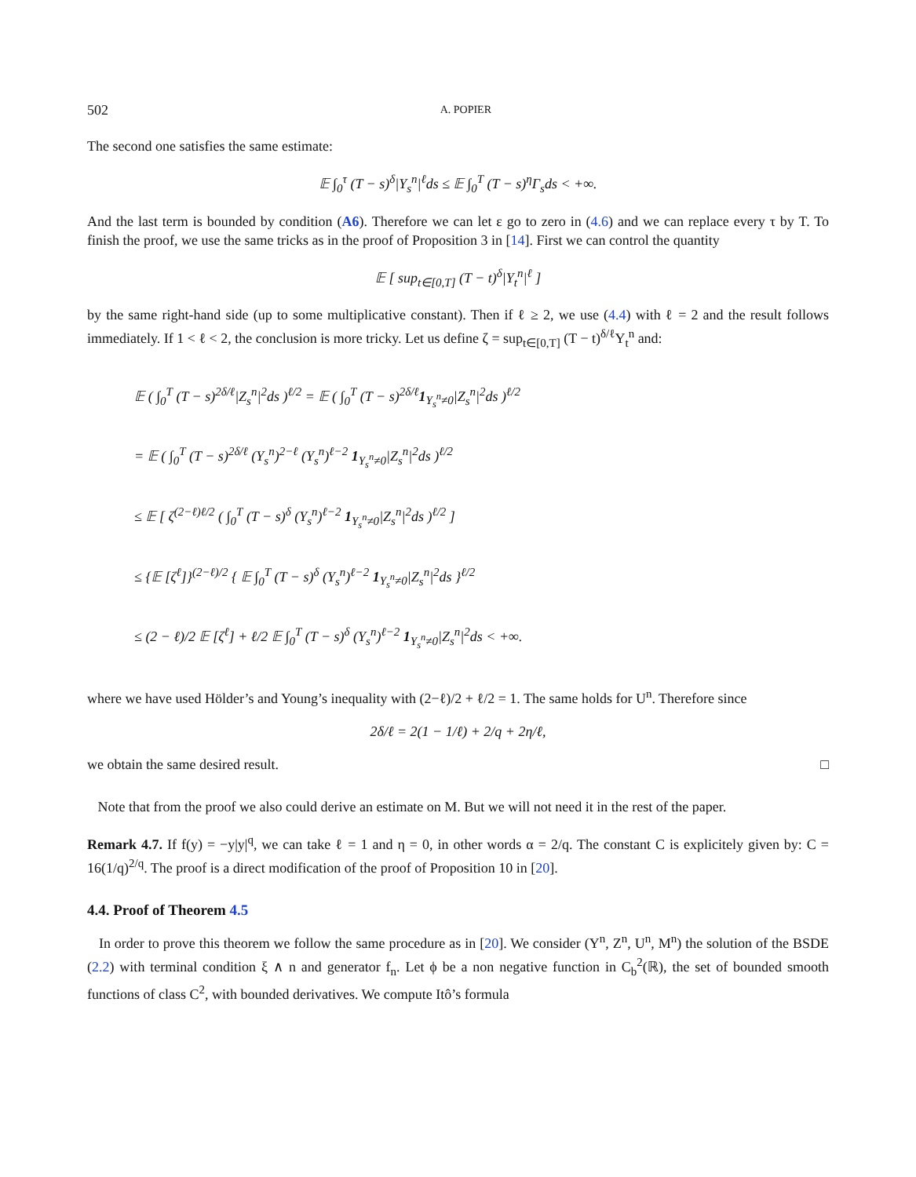502 A. POPIER
The second one satisfies the same estimate:
𝔼 ∫<sub>0</sub><sup>τ</sup> (T − s)<sup>δ</sup>|Y<sub>s</sub><sup>n</sup>|<sup>ℓ</sup>ds ≤ 𝔼 ∫<sub>0</sub><sup>T</sup> (T − s)<sup>η</sup>Γ<sub>s</sub>ds < +∞.
And the last term is bounded by condition (A6). Therefore we can let ε go to zero in (4.6) and we can replace every τ by T. To finish the proof, we use the same tricks as in the proof of Proposition 3 in [14]. First we can control the quantity
𝔼 [ sup<sub>t∈[0,T]</sub> (T − t)<sup>δ</sup>|Y<sub>t</sub><sup>n</sup>|<sup>ℓ</sup> ]
by the same right-hand side (up to some multiplicative constant). Then if ℓ ≥ 2, we use (4.4) with ℓ = 2 and the result follows immediately. If 1 < ℓ < 2, the conclusion is more tricky. Let us define ζ = sup<sub>t∈[0,T]</sub> (T − t)<sup>δ/ℓ</sup>Y<sub>t</sub><sup>n</sup> and:
𝔼 ( ∫<sub>0</sub><sup>T</sup> (T − s)<sup>2δ/ℓ</sup>|Z<sub>s</sub><sup>n</sup>|<sup>2</sup>ds )<sup>ℓ/2</sup> = 𝔼 ( ∫<sub>0</sub><sup>T</sup> (T − s)<sup>2δ/ℓ</sup>1<sub>Y<sub>s</sub><sup>n</sup>≠0</sub>|Z<sub>s</sub><sup>n</sup>|<sup>2</sup>ds )<sup>ℓ/2</sup>
= 𝔼 ( ∫<sub>0</sub><sup>T</sup> (T − s)<sup>2δ/ℓ</sup> (Y<sub>s</sub><sup>n</sup>)<sup>2−ℓ</sup> (Y<sub>s</sub><sup>n</sup>)<sup>ℓ−2</sup> 1<sub>Y<sub>s</sub><sup>n</sup>≠0</sub>|Z<sub>s</sub><sup>n</sup>|<sup>2</sup>ds )<sup>ℓ/2</sup>
≤ 𝔼 [ ζ<sup>(2−ℓ)ℓ/2</sup> ( ∫<sub>0</sub><sup>T</sup> (T − s)<sup>δ</sup> (Y<sub>s</sub><sup>n</sup>)<sup>ℓ−2</sup> 1<sub>Y<sub>s</sub><sup>n</sup>≠0</sub>|Z<sub>s</sub><sup>n</sup>|<sup>2</sup>ds )<sup>ℓ/2</sup> ]
≤ {𝔼 [ζ<sup>ℓ</sup>]}<sup>(2−ℓ)/2</sup> { 𝔼 ∫<sub>0</sub><sup>T</sup> (T − s)<sup>δ</sup> (Y<sub>s</sub><sup>n</sup>)<sup>ℓ−2</sup> 1<sub>Y<sub>s</sub><sup>n</sup>≠0</sub>|Z<sub>s</sub><sup>n</sup>|<sup>2</sup>ds }<sup>ℓ/2</sup>
≤ (2 − ℓ)/2 𝔼 [ζ<sup>ℓ</sup>] + ℓ/2 𝔼 ∫<sub>0</sub><sup>T</sup> (T − s)<sup>δ</sup> (Y<sub>s</sub><sup>n</sup>)<sup>ℓ−2</sup> 1<sub>Y<sub>s</sub><sup>n</sup>≠0</sub>|Z<sub>s</sub><sup>n</sup>|<sup>2</sup>ds < +∞.
where we have used Hölder’s and Young’s inequality with (2−ℓ)/2 + ℓ/2 = 1. The same holds for U<sup>n</sup>. Therefore since
2δ/ℓ = 2(1 − 1/ℓ) + 2/q + 2η/ℓ,
we obtain the same desired result. □
Note that from the proof we also could derive an estimate on M. But we will not need it in the rest of the paper.
Remark 4.7. If f(y) = −y|y|<sup>q</sup>, we can take ℓ = 1 and η = 0, in other words α = 2/q. The constant C is explicitely given by: C = 16(1/q)<sup>2/q</sup>. The proof is a direct modification of the proof of Proposition 10 in [20].
4.4. Proof of Theorem 4.5
In order to prove this theorem we follow the same procedure as in [20]. We consider (Y<sup>n</sup>, Z<sup>n</sup>, U<sup>n</sup>, M<sup>n</sup>) the solution of the BSDE (2.2) with terminal condition ξ ∧ n and generator f<sub>n</sub>. Let ϕ be a non negative function in C<sub>b</sub><sup>2</sup>(ℝ), the set of bounded smooth functions of class C<sup>2</sup>, with bounded derivatives. We compute Itô’s formula